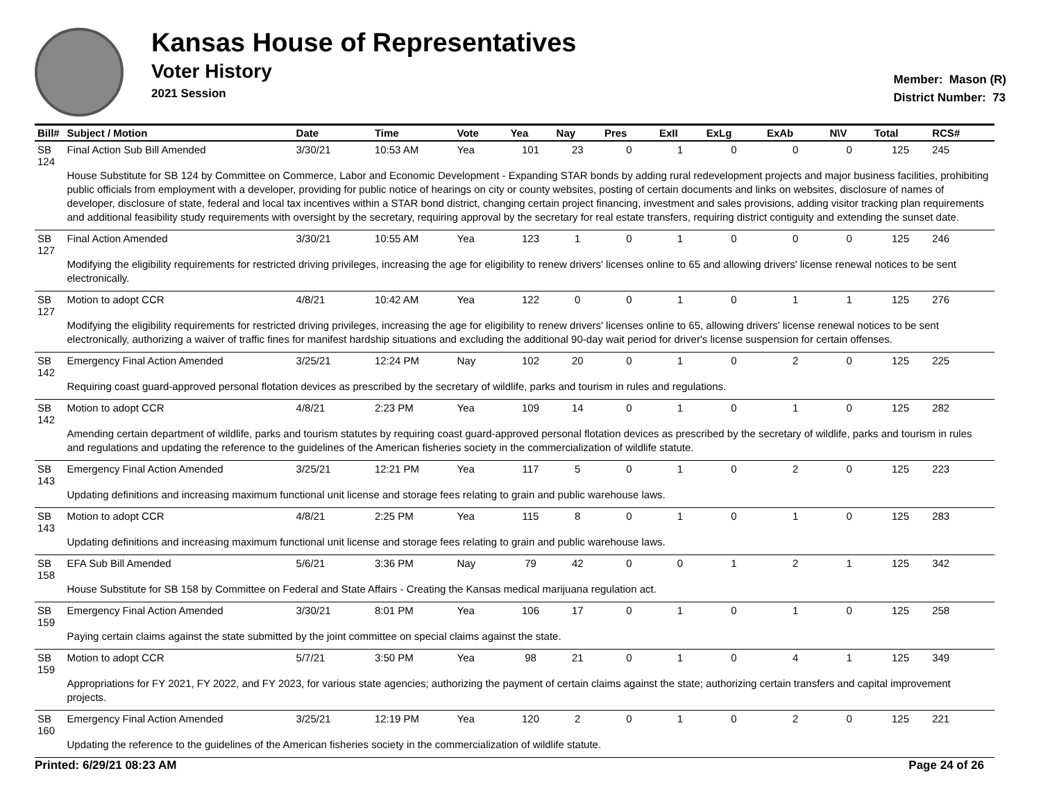Kansas House of Representatives
Voter History
2021 Session
Member: Mason (R)
District Number: 73
| Bill# | Subject / Motion | Date | Time | Vote | Yea | Nay | Pres | ExII | ExLg | ExAb | N\V | Total | RCS# |
| --- | --- | --- | --- | --- | --- | --- | --- | --- | --- | --- | --- | --- | --- |
| SB 124 | Final Action Sub Bill Amended | 3/30/21 | 10:53 AM | Yea | 101 | 23 | 0 | 1 | 0 | 0 | 0 | 125 | 245 |
| | House Substitute for SB 124 by Committee on Commerce, Labor and Economic Development - Expanding STAR bonds by adding rural redevelopment projects and major business facilities, prohibiting public officials from employment with a developer, providing for public notice of hearings on city or county websites, posting of certain documents and links on websites, disclosure of names of developer, disclosure of state, federal and local tax incentives within a STAR bond district, changing certain project financing, investment and sales provisions, adding visitor tracking plan requirements and additional feasibility study requirements with oversight by the secretary, requiring approval by the secretary for real estate transfers, requiring district contiguity and extending the sunset date. | | | | | | | | | | | | |
| SB 127 | Final Action Amended | 3/30/21 | 10:55 AM | Yea | 123 | 1 | 0 | 1 | 0 | 0 | 0 | 125 | 246 |
| | Modifying the eligibility requirements for restricted driving privileges, increasing the age for eligibility to renew drivers' licenses online to 65 and allowing drivers' license renewal notices to be sent electronically. | | | | | | | | | | | | |
| SB 127 | Motion to adopt CCR | 4/8/21 | 10:42 AM | Yea | 122 | 0 | 0 | 1 | 0 | 1 | 1 | 125 | 276 |
| | Modifying the eligibility requirements for restricted driving privileges, increasing the age for eligibility to renew drivers' licenses online to 65, allowing drivers' license renewal notices to be sent electronically, authorizing a waiver of traffic fines for manifest hardship situations and excluding the additional 90-day wait period for driver's license suspension for certain offenses. | | | | | | | | | | | | |
| SB 142 | Emergency Final Action Amended | 3/25/21 | 12:24 PM | Nay | 102 | 20 | 0 | 1 | 0 | 2 | 0 | 125 | 225 |
| | Requiring coast guard-approved personal flotation devices as prescribed by the secretary of wildlife, parks and tourism in rules and regulations. | | | | | | | | | | | | |
| SB 142 | Motion to adopt CCR | 4/8/21 | 2:23 PM | Yea | 109 | 14 | 0 | 1 | 0 | 1 | 0 | 125 | 282 |
| | Amending certain department of wildlife, parks and tourism statutes by requiring coast guard-approved personal flotation devices as prescribed by the secretary of wildlife, parks and tourism in rules and regulations and updating the reference to the guidelines of the American fisheries society in the commercialization of wildlife statute. | | | | | | | | | | | | |
| SB 143 | Emergency Final Action Amended | 3/25/21 | 12:21 PM | Yea | 117 | 5 | 0 | 1 | 0 | 2 | 0 | 125 | 223 |
| | Updating definitions and increasing maximum functional unit license and storage fees relating to grain and public warehouse laws. | | | | | | | | | | | | |
| SB 143 | Motion to adopt CCR | 4/8/21 | 2:25 PM | Yea | 115 | 8 | 0 | 1 | 0 | 1 | 0 | 125 | 283 |
| | Updating definitions and increasing maximum functional unit license and storage fees relating to grain and public warehouse laws. | | | | | | | | | | | | |
| SB 158 | EFA Sub Bill Amended | 5/6/21 | 3:36 PM | Nay | 79 | 42 | 0 | 0 | 1 | 2 | 1 | 125 | 342 |
| | House Substitute for SB 158 by Committee on Federal and State Affairs - Creating the Kansas medical marijuana regulation act. | | | | | | | | | | | | |
| SB 159 | Emergency Final Action Amended | 3/30/21 | 8:01 PM | Yea | 106 | 17 | 0 | 1 | 0 | 1 | 0 | 125 | 258 |
| | Paying certain claims against the state submitted by the joint committee on special claims against the state. | | | | | | | | | | | | |
| SB 159 | Motion to adopt CCR | 5/7/21 | 3:50 PM | Yea | 98 | 21 | 0 | 1 | 0 | 4 | 1 | 125 | 349 |
| | Appropriations for FY 2021, FY 2022, and FY 2023, for various state agencies; authorizing the payment of certain claims against the state; authorizing certain transfers and capital improvement projects. | | | | | | | | | | | | |
| SB 160 | Emergency Final Action Amended | 3/25/21 | 12:19 PM | Yea | 120 | 2 | 0 | 1 | 0 | 2 | 0 | 125 | 221 |
| | Updating the reference to the guidelines of the American fisheries society in the commercialization of wildlife statute. | | | | | | | | | | | | |
Printed: 6/29/21 08:23 AM Page 24 of 26